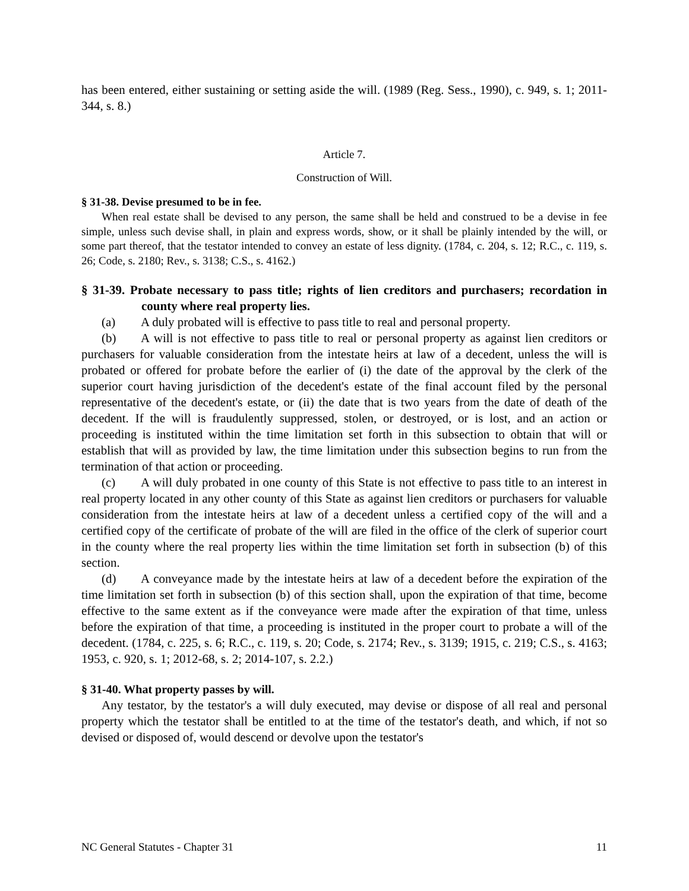has been entered, either sustaining or setting aside the will. (1989 (Reg. Sess., 1990), c. 949, s. 1; 2011-344, s. 8.)
Article 7.
Construction of Will.
§ 31-38. Devise presumed to be in fee.
When real estate shall be devised to any person, the same shall be held and construed to be a devise in fee simple, unless such devise shall, in plain and express words, show, or it shall be plainly intended by the will, or some part thereof, that the testator intended to convey an estate of less dignity. (1784, c. 204, s. 12; R.C., c. 119, s. 26; Code, s. 2180; Rev., s. 3138; C.S., s. 4162.)
§ 31-39. Probate necessary to pass title; rights of lien creditors and purchasers; recordation in county where real property lies.
(a) A duly probated will is effective to pass title to real and personal property.
(b) A will is not effective to pass title to real or personal property as against lien creditors or purchasers for valuable consideration from the intestate heirs at law of a decedent, unless the will is probated or offered for probate before the earlier of (i) the date of the approval by the clerk of the superior court having jurisdiction of the decedent's estate of the final account filed by the personal representative of the decedent's estate, or (ii) the date that is two years from the date of death of the decedent. If the will is fraudulently suppressed, stolen, or destroyed, or is lost, and an action or proceeding is instituted within the time limitation set forth in this subsection to obtain that will or establish that will as provided by law, the time limitation under this subsection begins to run from the termination of that action or proceeding.
(c) A will duly probated in one county of this State is not effective to pass title to an interest in real property located in any other county of this State as against lien creditors or purchasers for valuable consideration from the intestate heirs at law of a decedent unless a certified copy of the will and a certified copy of the certificate of probate of the will are filed in the office of the clerk of superior court in the county where the real property lies within the time limitation set forth in subsection (b) of this section.
(d) A conveyance made by the intestate heirs at law of a decedent before the expiration of the time limitation set forth in subsection (b) of this section shall, upon the expiration of that time, become effective to the same extent as if the conveyance were made after the expiration of that time, unless before the expiration of that time, a proceeding is instituted in the proper court to probate a will of the decedent. (1784, c. 225, s. 6; R.C., c. 119, s. 20; Code, s. 2174; Rev., s. 3139; 1915, c. 219; C.S., s. 4163; 1953, c. 920, s. 1; 2012-68, s. 2; 2014-107, s. 2.2.)
§ 31-40. What property passes by will.
Any testator, by the testator's a will duly executed, may devise or dispose of all real and personal property which the testator shall be entitled to at the time of the testator's death, and which, if not so devised or disposed of, would descend or devolve upon the testator's
NC General Statutes - Chapter 31 11